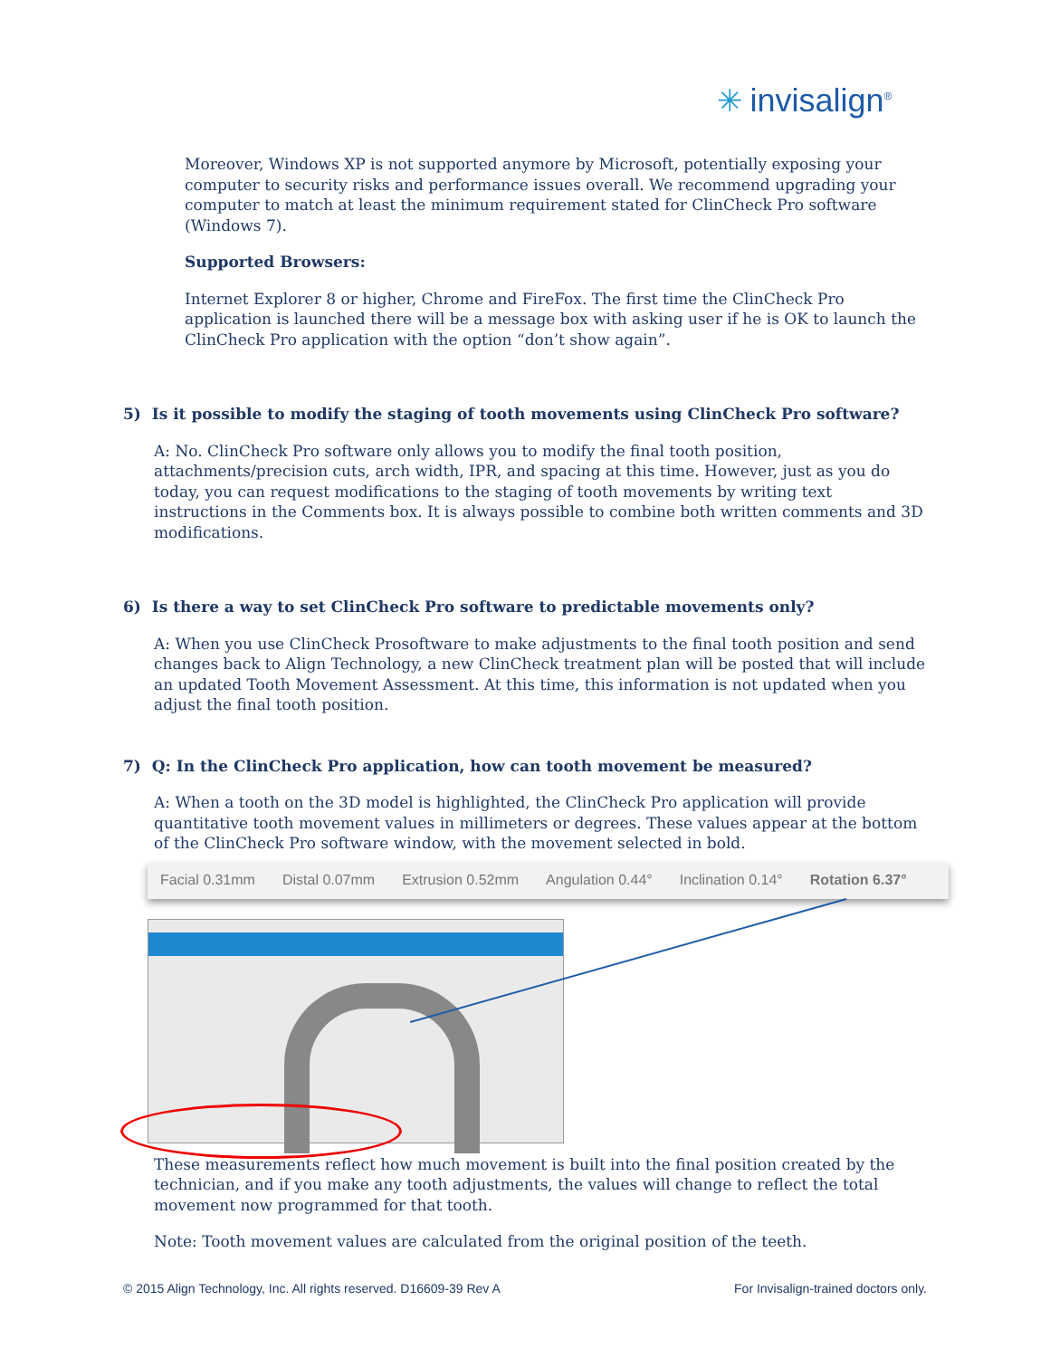✳ invisalign<sup>®</sup>
Moreover, Windows XP is not supported anymore by Microsoft, potentially exposing your computer to security risks and performance issues overall. We recommend upgrading your computer to match at least the minimum requirement stated for ClinCheck Pro software (Windows 7).
Supported Browsers:
Internet Explorer 8 or higher, Chrome and FireFox. The first time the ClinCheck Pro application is launched there will be a message box with asking user if he is OK to launch the ClinCheck Pro application with the option “don’t show again”.
5) Is it possible to modify the staging of tooth movements using ClinCheck Pro software?
A: No. ClinCheck Pro software only allows you to modify the final tooth position, attachments/precision cuts, arch width, IPR, and spacing at this time. However, just as you do today, you can request modifications to the staging of tooth movements by writing text instructions in the Comments box. It is always possible to combine both written comments and 3D modifications.
6) Is there a way to set ClinCheck Pro software to predictable movements only?
A: When you use ClinCheck Prosoftware to make adjustments to the final tooth position and send changes back to Align Technology, a new ClinCheck treatment plan will be posted that will include an updated Tooth Movement Assessment. At this time, this information is not updated when you adjust the final tooth position.
7) Q: In the ClinCheck Pro application, how can tooth movement be measured?
A: When a tooth on the 3D model is highlighted, the ClinCheck Pro application will provide quantitative tooth movement values in millimeters or degrees. These values appear at the bottom of the ClinCheck Pro software window, with the movement selected in bold.
Facial 0.31mm Distal 0.07mm Extrusion 0.52mm Angulation 0.44° Inclination 0.14° Rotation 6.37°
These measurements reflect how much movement is built into the final position created by the technician, and if you make any tooth adjustments, the values will change to reflect the total movement now programmed for that tooth.
Note: Tooth movement values are calculated from the original position of the teeth.
© 2015 Align Technology, Inc. All rights reserved. D16609-39 Rev A For Invisalign-trained doctors only.